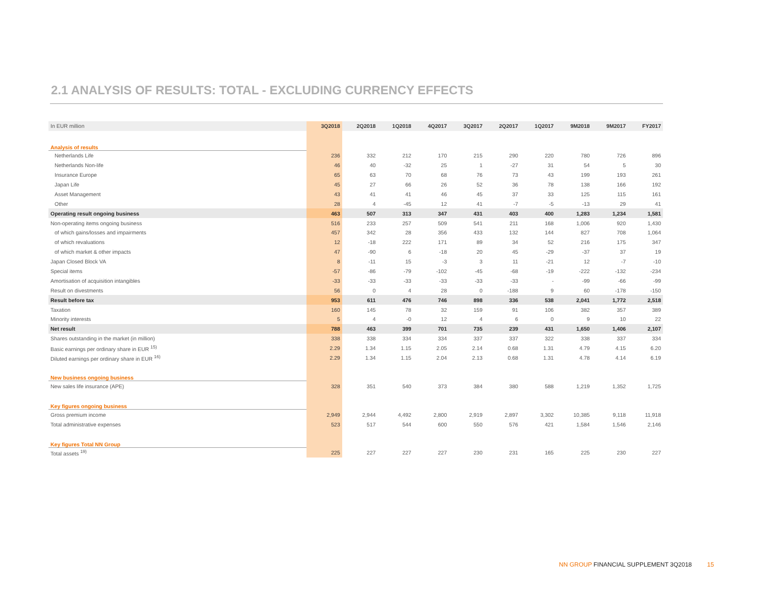2.1 ANALYSIS OF RESULTS: TOTAL - EXCLUDING CURRENCY EFFECTS
| In EUR million | 3Q2018 | 2Q2018 | 1Q2018 | 4Q2017 | 3Q2017 | 2Q2017 | 1Q2017 | 9M2018 | 9M2017 | FY2017 |
| --- | --- | --- | --- | --- | --- | --- | --- | --- | --- | --- |
| Analysis of results | | | | | | | | | | |
| Netherlands Life | 236 | 332 | 212 | 170 | 215 | 290 | 220 | 780 | 726 | 896 |
| Netherlands Non-life | 46 | 40 | -32 | 25 | 1 | -27 | 31 | 54 | 5 | 30 |
| Insurance Europe | 65 | 63 | 70 | 68 | 76 | 73 | 43 | 199 | 193 | 261 |
| Japan Life | 45 | 27 | 66 | 26 | 52 | 36 | 78 | 138 | 166 | 192 |
| Asset Management | 43 | 41 | 41 | 46 | 45 | 37 | 33 | 125 | 115 | 161 |
| Other | 28 | 4 | -45 | 12 | 41 | -7 | -5 | -13 | 29 | 41 |
| Operating result ongoing business | 463 | 507 | 313 | 347 | 431 | 403 | 400 | 1,283 | 1,234 | 1,581 |
| Non-operating items ongoing business | 516 | 233 | 257 | 509 | 541 | 211 | 168 | 1,006 | 920 | 1,430 |
| of which gains/losses and impairments | 457 | 342 | 28 | 356 | 433 | 132 | 144 | 827 | 708 | 1,064 |
| of which revaluations | 12 | -18 | 222 | 171 | 89 | 34 | 52 | 216 | 175 | 347 |
| of which market & other impacts | 47 | -90 | 6 | -18 | 20 | 45 | -29 | -37 | 37 | 19 |
| Japan Closed Block VA | 8 | -11 | 15 | -3 | 3 | 11 | -21 | 12 | -7 | -10 |
| Special items | -57 | -86 | -79 | -102 | -45 | -68 | -19 | -222 | -132 | -234 |
| Amortisation of acquisition intangibles | -33 | -33 | -33 | -33 | -33 | -33 | - | -99 | -66 | -99 |
| Result on divestments | 56 | 0 | 4 | 28 | 0 | -188 | 9 | 60 | -178 | -150 |
| Result before tax | 953 | 611 | 476 | 746 | 898 | 336 | 538 | 2,041 | 1,772 | 2,518 |
| Taxation | 160 | 145 | 78 | 32 | 159 | 91 | 106 | 382 | 357 | 389 |
| Minority interests | 5 | 4 | -0 | 12 | 4 | 6 | 0 | 9 | 10 | 22 |
| Net result | 788 | 463 | 399 | 701 | 735 | 239 | 431 | 1,650 | 1,406 | 2,107 |
| Shares outstanding in the market (in million) | 338 | 338 | 334 | 334 | 337 | 337 | 322 | 338 | 337 | 334 |
| Basic earnings per ordinary share in EUR <sup>15)</sup> | 2.29 | 1.34 | 1.15 | 2.05 | 2.14 | 0.68 | 1.31 | 4.79 | 4.15 | 6.20 |
| Diluted earnings per ordinary share in EUR <sup>16)</sup> | 2.29 | 1.34 | 1.15 | 2.04 | 2.13 | 0.68 | 1.31 | 4.78 | 4.14 | 6.19 |
| New business ongoing business | | | | | | | | | | |
| New sales life insurance (APE) | 328 | 351 | 540 | 373 | 384 | 380 | 588 | 1,219 | 1,352 | 1,725 |
| Key figures ongoing business | | | | | | | | | | |
| Gross premium income | 2,949 | 2,944 | 4,492 | 2,800 | 2,919 | 2,897 | 3,302 | 10,385 | 9,118 | 11,918 |
| Total administrative expenses | 523 | 517 | 544 | 600 | 550 | 576 | 421 | 1,584 | 1,546 | 2,146 |
| Key figures Total NN Group | | | | | | | | | | |
| Total assets <sup>19)</sup> | 225 | 227 | 227 | 227 | 230 | 231 | 165 | 225 | 230 | 227 |
NN GROUP FINANCIAL SUPPLEMENT 3Q2018 15